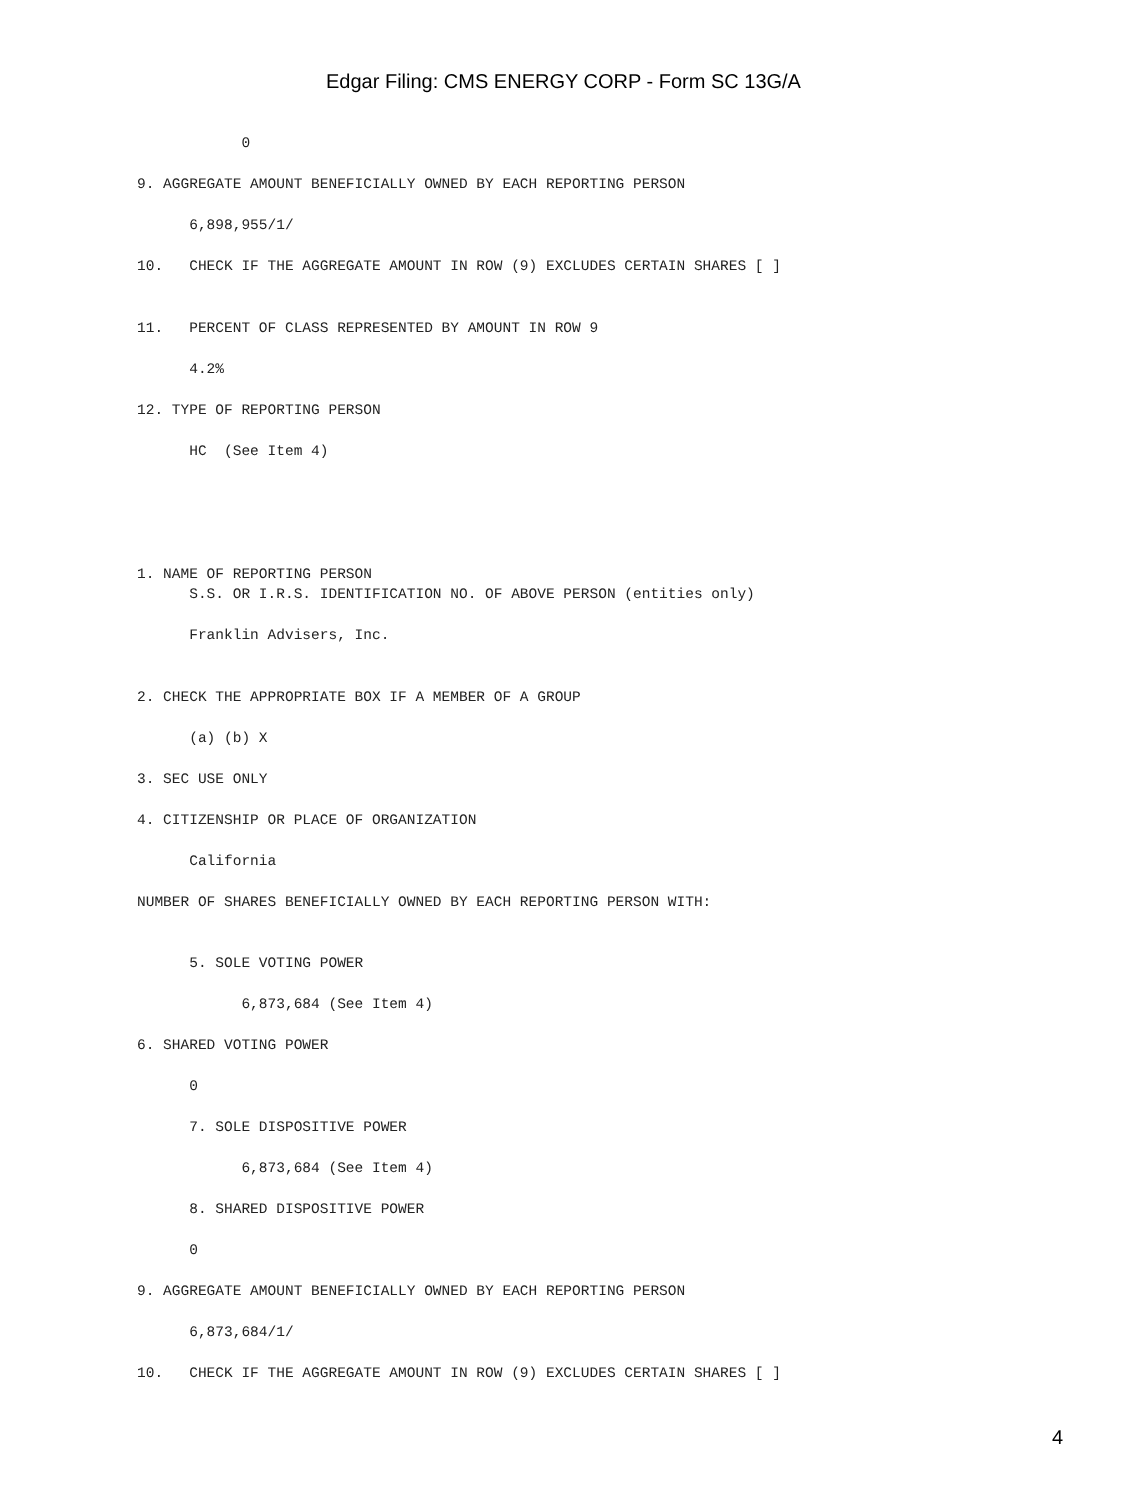Edgar Filing: CMS ENERGY CORP - Form SC 13G/A
            0

9. AGGREGATE AMOUNT BENEFICIALLY OWNED BY EACH REPORTING PERSON

      6,898,955/1/

10.   CHECK IF THE AGGREGATE AMOUNT IN ROW (9) EXCLUDES CERTAIN SHARES [ ]


11.   PERCENT OF CLASS REPRESENTED BY AMOUNT IN ROW 9

      4.2%

12. TYPE OF REPORTING PERSON

      HC  (See Item 4)





1. NAME OF REPORTING PERSON
      S.S. OR I.R.S. IDENTIFICATION NO. OF ABOVE PERSON (entities only)

      Franklin Advisers, Inc.


2. CHECK THE APPROPRIATE BOX IF A MEMBER OF A GROUP

      (a) (b) X

3. SEC USE ONLY

4. CITIZENSHIP OR PLACE OF ORGANIZATION

      California

NUMBER OF SHARES BENEFICIALLY OWNED BY EACH REPORTING PERSON WITH:


      5. SOLE VOTING POWER

            6,873,684 (See Item 4)

6. SHARED VOTING POWER

      0

      7. SOLE DISPOSITIVE POWER

            6,873,684 (See Item 4)

      8. SHARED DISPOSITIVE POWER

      0

9. AGGREGATE AMOUNT BENEFICIALLY OWNED BY EACH REPORTING PERSON

      6,873,684/1/

10.   CHECK IF THE AGGREGATE AMOUNT IN ROW (9) EXCLUDES CERTAIN SHARES [ ]
4